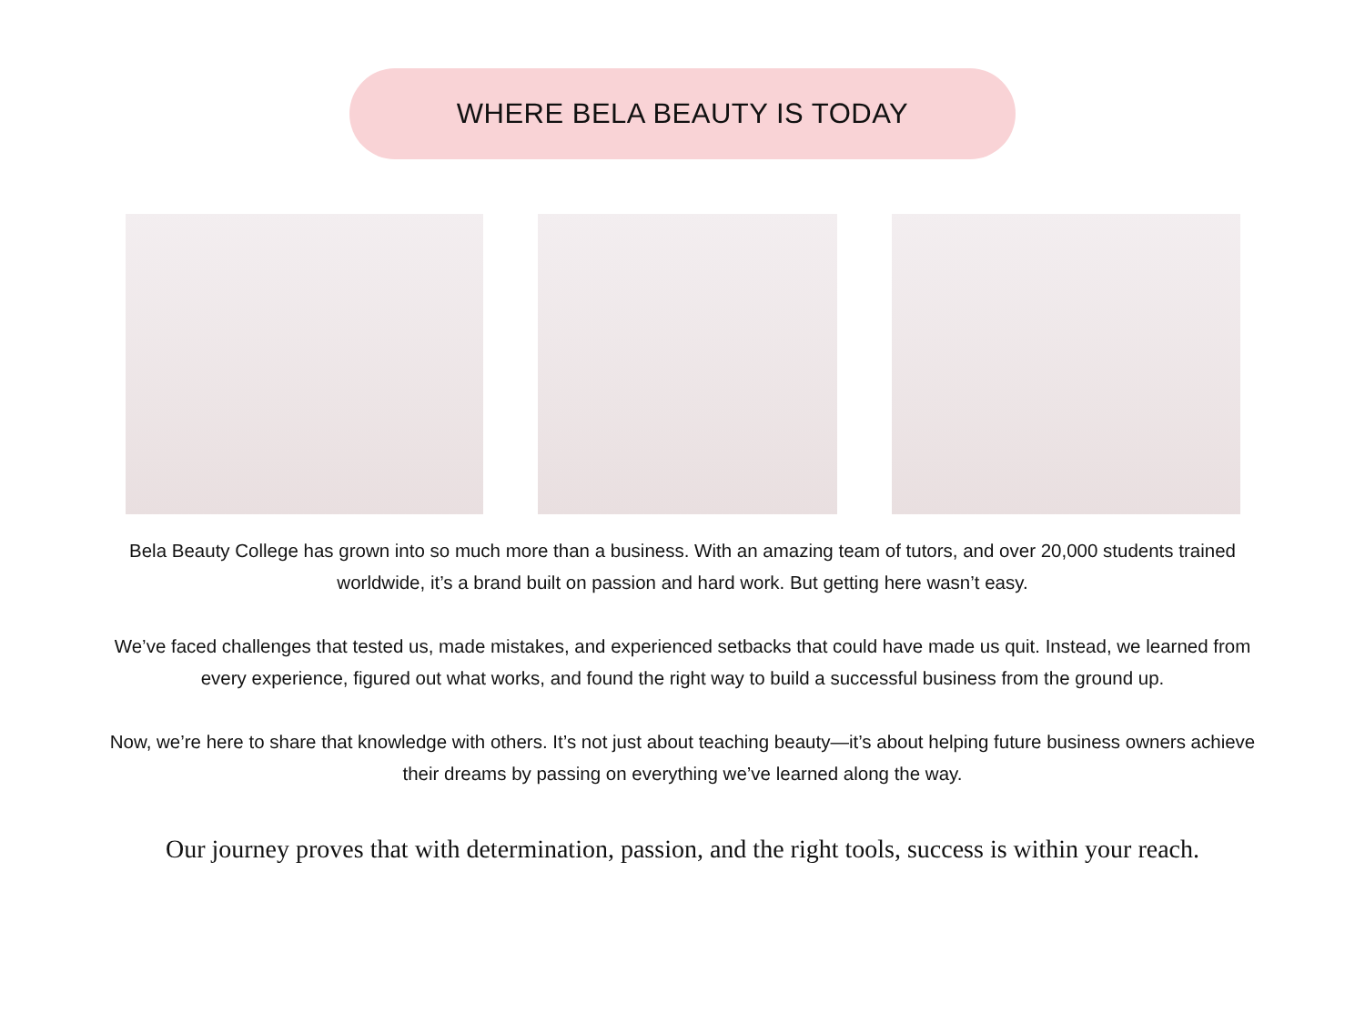WHERE BELA BEAUTY IS TODAY
Bela Beauty College has grown into so much more than a business. With an amazing team of tutors, and over 20,000 students trained worldwide, it’s a brand built on passion and hard work. But getting here wasn’t easy.
We’ve faced challenges that tested us, made mistakes, and experienced setbacks that could have made us quit. Instead, we learned from every experience, figured out what works, and found the right way to build a successful business from the ground up.
Now, we’re here to share that knowledge with others. It’s not just about teaching beauty—it’s about helping future business owners achieve their dreams by passing on everything we’ve learned along the way.
Our journey proves that with determination, passion, and the right tools, success is within your reach.